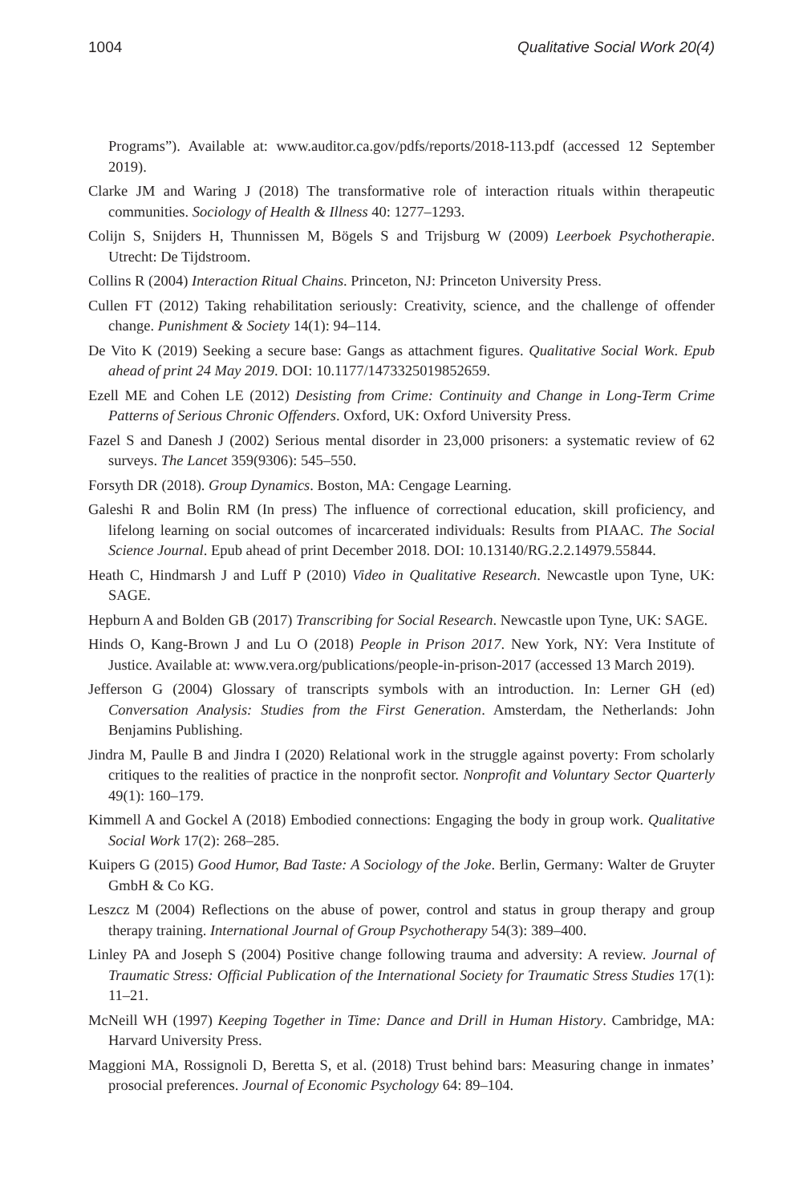1004 Qualitative Social Work 20(4)
Programs”). Available at: www.auditor.ca.gov/pdfs/reports/2018-113.pdf (accessed 12 September 2019).
Clarke JM and Waring J (2018) The transformative role of interaction rituals within therapeutic communities. Sociology of Health & Illness 40: 1277–1293.
Colijn S, Snijders H, Thunnissen M, Bögels S and Trijsburg W (2009) Leerboek Psychotherapie. Utrecht: De Tijdstroom.
Collins R (2004) Interaction Ritual Chains. Princeton, NJ: Princeton University Press.
Cullen FT (2012) Taking rehabilitation seriously: Creativity, science, and the challenge of offender change. Punishment & Society 14(1): 94–114.
De Vito K (2019) Seeking a secure base: Gangs as attachment figures. Qualitative Social Work. Epub ahead of print 24 May 2019. DOI: 10.1177/1473325019852659.
Ezell ME and Cohen LE (2012) Desisting from Crime: Continuity and Change in Long-Term Crime Patterns of Serious Chronic Offenders. Oxford, UK: Oxford University Press.
Fazel S and Danesh J (2002) Serious mental disorder in 23,000 prisoners: a systematic review of 62 surveys. The Lancet 359(9306): 545–550.
Forsyth DR (2018). Group Dynamics. Boston, MA: Cengage Learning.
Galeshi R and Bolin RM (In press) The influence of correctional education, skill proficiency, and lifelong learning on social outcomes of incarcerated individuals: Results from PIAAC. The Social Science Journal. Epub ahead of print December 2018. DOI: 10.13140/RG.2.2.14979.55844.
Heath C, Hindmarsh J and Luff P (2010) Video in Qualitative Research. Newcastle upon Tyne, UK: SAGE.
Hepburn A and Bolden GB (2017) Transcribing for Social Research. Newcastle upon Tyne, UK: SAGE.
Hinds O, Kang-Brown J and Lu O (2018) People in Prison 2017. New York, NY: Vera Institute of Justice. Available at: www.vera.org/publications/people-in-prison-2017 (accessed 13 March 2019).
Jefferson G (2004) Glossary of transcripts symbols with an introduction. In: Lerner GH (ed) Conversation Analysis: Studies from the First Generation. Amsterdam, the Netherlands: John Benjamins Publishing.
Jindra M, Paulle B and Jindra I (2020) Relational work in the struggle against poverty: From scholarly critiques to the realities of practice in the nonprofit sector. Nonprofit and Voluntary Sector Quarterly 49(1): 160–179.
Kimmell A and Gockel A (2018) Embodied connections: Engaging the body in group work. Qualitative Social Work 17(2): 268–285.
Kuipers G (2015) Good Humor, Bad Taste: A Sociology of the Joke. Berlin, Germany: Walter de Gruyter GmbH & Co KG.
Leszcz M (2004) Reflections on the abuse of power, control and status in group therapy and group therapy training. International Journal of Group Psychotherapy 54(3): 389–400.
Linley PA and Joseph S (2004) Positive change following trauma and adversity: A review. Journal of Traumatic Stress: Official Publication of the International Society for Traumatic Stress Studies 17(1): 11–21.
McNeill WH (1997) Keeping Together in Time: Dance and Drill in Human History. Cambridge, MA: Harvard University Press.
Maggioni MA, Rossignoli D, Beretta S, et al. (2018) Trust behind bars: Measuring change in inmates’ prosocial preferences. Journal of Economic Psychology 64: 89–104.